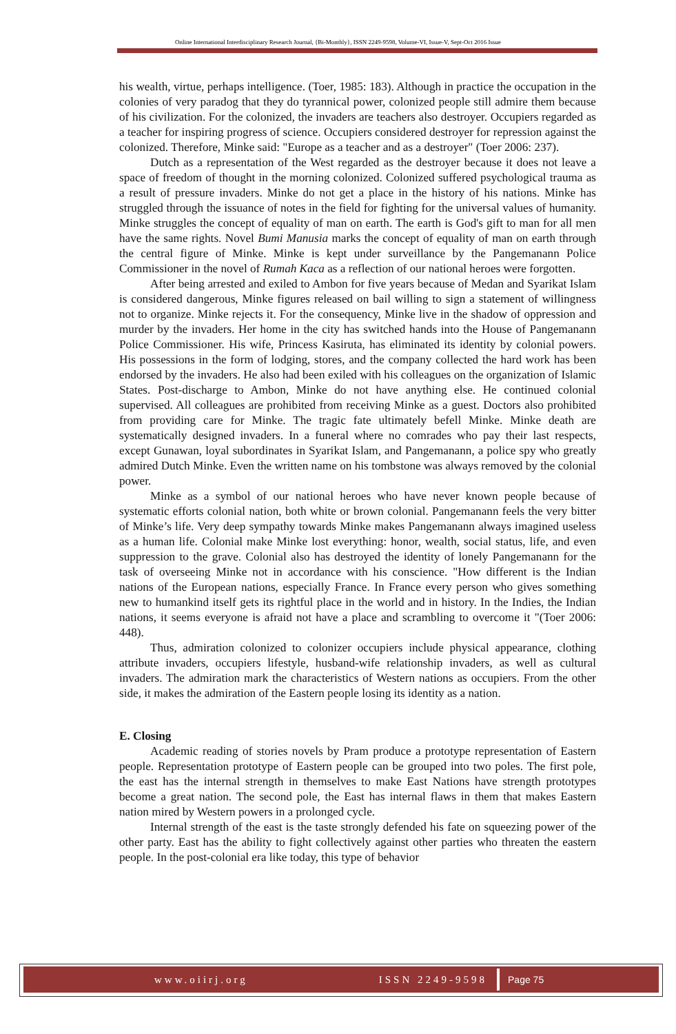Online International Interdisciplinary Research Journal, {Bi-Monthly}, ISSN 2249-9598, Volume-VI, Issue-V, Sept-Oct 2016 Issue
his wealth, virtue, perhaps intelligence. (Toer, 1985: 183). Although in practice the occupation in the colonies of very paradog that they do tyrannical power, colonized people still admire them because of his civilization. For the colonized, the invaders are teachers also destroyer. Occupiers regarded as a teacher for inspiring progress of science. Occupiers considered destroyer for repression against the colonized. Therefore, Minke said: "Europe as a teacher and as a destroyer" (Toer 2006: 237).
Dutch as a representation of the West regarded as the destroyer because it does not leave a space of freedom of thought in the morning colonized. Colonized suffered psychological trauma as a result of pressure invaders. Minke do not get a place in the history of his nations. Minke has struggled through the issuance of notes in the field for fighting for the universal values of humanity. Minke struggles the concept of equality of man on earth. The earth is God's gift to man for all men have the same rights. Novel Bumi Manusia marks the concept of equality of man on earth through the central figure of Minke. Minke is kept under surveillance by the Pangemanann Police Commissioner in the novel of Rumah Kaca as a reflection of our national heroes were forgotten.
After being arrested and exiled to Ambon for five years because of Medan and Syarikat Islam is considered dangerous, Minke figures released on bail willing to sign a statement of willingness not to organize. Minke rejects it. For the consequency, Minke live in the shadow of oppression and murder by the invaders. Her home in the city has switched hands into the House of Pangemanann Police Commissioner. His wife, Princess Kasiruta, has eliminated its identity by colonial powers. His possessions in the form of lodging, stores, and the company collected the hard work has been endorsed by the invaders. He also had been exiled with his colleagues on the organization of Islamic States. Post-discharge to Ambon, Minke do not have anything else. He continued colonial supervised. All colleagues are prohibited from receiving Minke as a guest. Doctors also prohibited from providing care for Minke. The tragic fate ultimately befell Minke. Minke death are systematically designed invaders. In a funeral where no comrades who pay their last respects, except Gunawan, loyal subordinates in Syarikat Islam, and Pangemanann, a police spy who greatly admired Dutch Minke. Even the written name on his tombstone was always removed by the colonial power.
Minke as a symbol of our national heroes who have never known people because of systematic efforts colonial nation, both white or brown colonial. Pangemanann feels the very bitter of Minke’s life. Very deep sympathy towards Minke makes Pangemanann always imagined useless as a human life. Colonial make Minke lost everything: honor, wealth, social status, life, and even suppression to the grave. Colonial also has destroyed the identity of lonely Pangemanann for the task of overseeing Minke not in accordance with his conscience. "How different is the Indian nations of the European nations, especially France. In France every person who gives something new to humankind itself gets its rightful place in the world and in history. In the Indies, the Indian nations, it seems everyone is afraid not have a place and scrambling to overcome it "(Toer 2006: 448).
Thus, admiration colonized to colonizer occupiers include physical appearance, clothing attribute invaders, occupiers lifestyle, husband-wife relationship invaders, as well as cultural invaders. The admiration mark the characteristics of Western nations as occupiers. From the other side, it makes the admiration of the Eastern people losing its identity as a nation.
E. Closing
Academic reading of stories novels by Pram produce a prototype representation of Eastern people. Representation prototype of Eastern people can be grouped into two poles. The first pole, the east has the internal strength in themselves to make East Nations have strength prototypes become a great nation. The second pole, the East has internal flaws in them that makes Eastern nation mired by Western powers in a prolonged cycle.
Internal strength of the east is the taste strongly defended his fate on squeezing power of the other party. East has the ability to fight collectively against other parties who threaten the eastern people. In the post-colonial era like today, this type of behavior
www.oiirj.org ISSN 2249-9598 Page 75